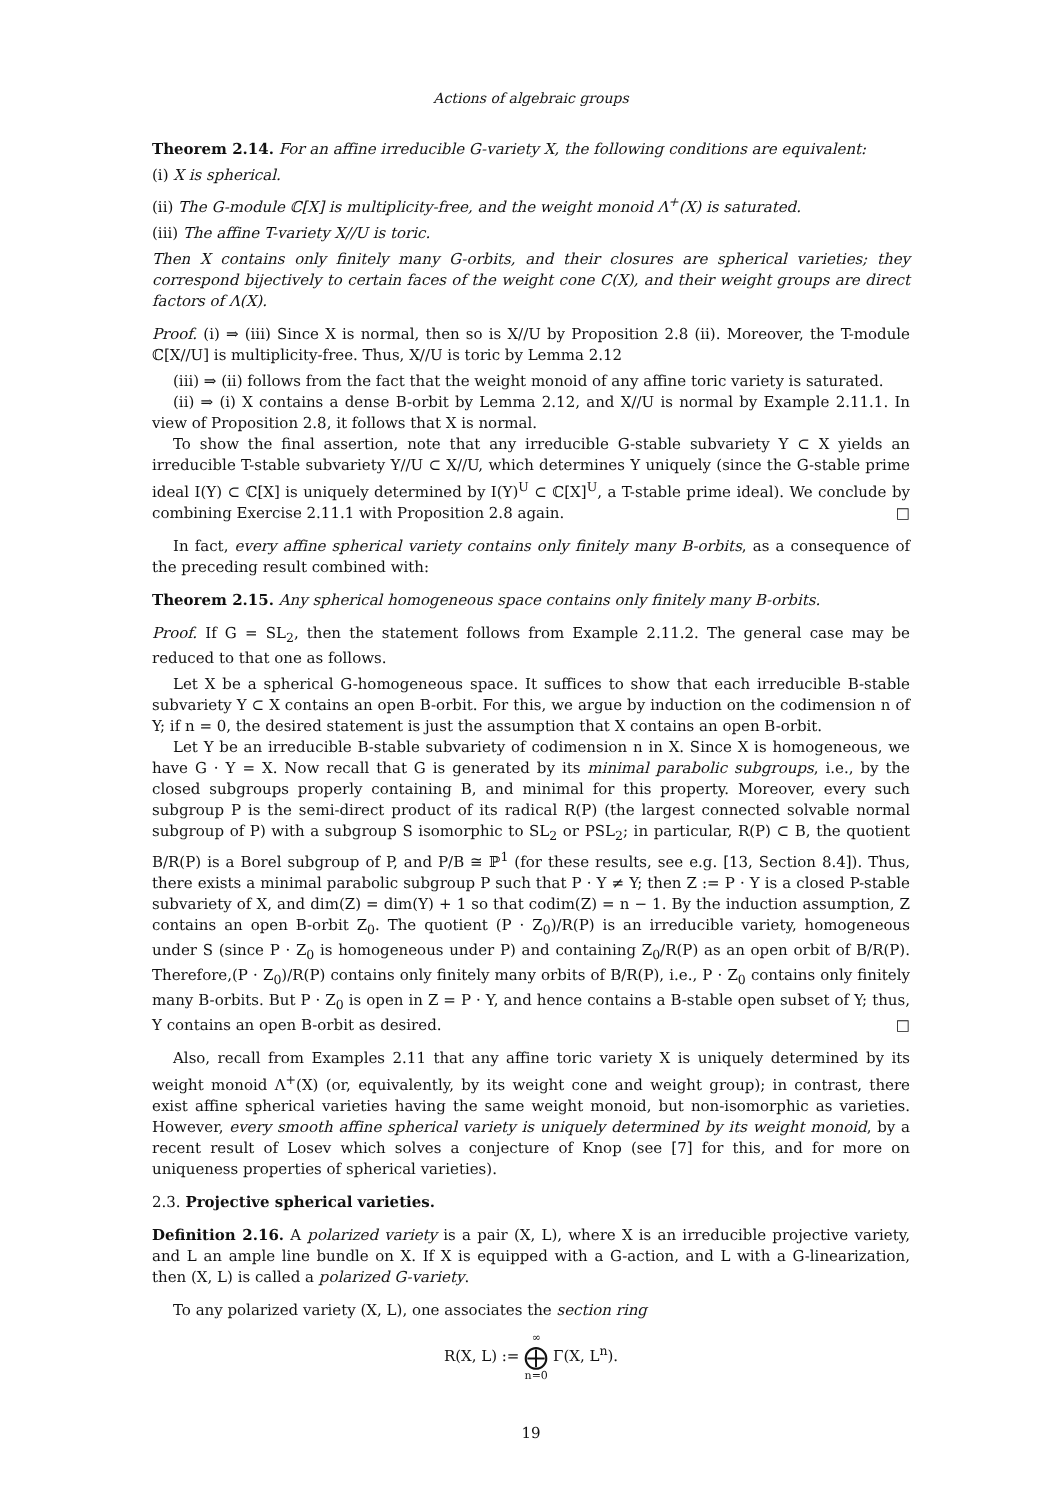Actions of algebraic groups
Theorem 2.14. For an affine irreducible G-variety X, the following conditions are equivalent:
(i) X is spherical.
(ii) The G-module ℂ[X] is multiplicity-free, and the weight monoid Λ<sup>+</sup>(X) is saturated.
(iii) The affine T-variety X//U is toric.
Then X contains only finitely many G-orbits, and their closures are spherical varieties; they correspond bijectively to certain faces of the weight cone C(X), and their weight groups are direct factors of Λ(X).
Proof. (i) ⇒ (iii) Since X is normal, then so is X//U by Proposition 2.8 (ii). Moreover, the T-module ℂ[X//U] is multiplicity-free. Thus, X//U is toric by Lemma 2.12
(iii) ⇒ (ii) follows from the fact that the weight monoid of any affine toric variety is saturated.
(ii) ⇒ (i) X contains a dense B-orbit by Lemma 2.12, and X//U is normal by Example 2.11.1. In view of Proposition 2.8, it follows that X is normal.
To show the final assertion, note that any irreducible G-stable subvariety Y ⊂ X yields an irreducible T-stable subvariety Y//U ⊂ X//U, which determines Y uniquely (since the G-stable prime ideal I(Y) ⊂ ℂ[X] is uniquely determined by I(Y)<sup>U</sup> ⊂ ℂ[X]<sup>U</sup>, a T-stable prime ideal). We conclude by combining Exercise 2.11.1 with Proposition 2.8 again. □
In fact, every affine spherical variety contains only finitely many B-orbits, as a consequence of the preceding result combined with:
Theorem 2.15. Any spherical homogeneous space contains only finitely many B-orbits.
Proof. If G = SL<sub>2</sub>, then the statement follows from Example 2.11.2. The general case may be reduced to that one as follows.
Let X be a spherical G-homogeneous space. It suffices to show that each irreducible B-stable subvariety Y ⊂ X contains an open B-orbit. For this, we argue by induction on the codimension n of Y; if n = 0, the desired statement is just the assumption that X contains an open B-orbit.
Let Y be an irreducible B-stable subvariety of codimension n in X. Since X is homogeneous, we have G · Y = X. Now recall that G is generated by its minimal parabolic subgroups, i.e., by the closed subgroups properly containing B, and minimal for this property. Moreover, every such subgroup P is the semi-direct product of its radical R(P) (the largest connected solvable normal subgroup of P) with a subgroup S isomorphic to SL<sub>2</sub> or PSL<sub>2</sub>; in particular, R(P) ⊂ B, the quotient B/R(P) is a Borel subgroup of P, and P/B ≅ ℙ<sup>1</sup> (for these results, see e.g. [13, Section 8.4]). Thus, there exists a minimal parabolic subgroup P such that P · Y ≠ Y; then Z := P · Y is a closed P-stable subvariety of X, and dim(Z) = dim(Y) + 1 so that codim(Z) = n − 1. By the induction assumption, Z contains an open B-orbit Z<sub>0</sub>. The quotient (P · Z<sub>0</sub>)/R(P) is an irreducible variety, homogeneous under S (since P · Z<sub>0</sub> is homogeneous under P) and containing Z<sub>0</sub>/R(P) as an open orbit of B/R(P). Therefore,(P · Z<sub>0</sub>)/R(P) contains only finitely many orbits of B/R(P), i.e., P · Z<sub>0</sub> contains only finitely many B-orbits. But P · Z<sub>0</sub> is open in Z = P · Y, and hence contains a B-stable open subset of Y; thus, Y contains an open B-orbit as desired. □
Also, recall from Examples 2.11 that any affine toric variety X is uniquely determined by its weight monoid Λ<sup>+</sup>(X) (or, equivalently, by its weight cone and weight group); in contrast, there exist affine spherical varieties having the same weight monoid, but non-isomorphic as varieties. However, every smooth affine spherical variety is uniquely determined by its weight monoid, by a recent result of Losev which solves a conjecture of Knop (see [7] for this, and for more on uniqueness properties of spherical varieties).
2.3. Projective spherical varieties.
Definition 2.16. A polarized variety is a pair (X, L), where X is an irreducible projective variety, and L an ample line bundle on X. If X is equipped with a G-action, and L with a G-linearization, then (X, L) is called a polarized G-variety.
To any polarized variety (X, L), one associates the section ring
R(X, L) := ∞
⨁
n=0 Γ(X, L<sup>n</sup>).
19